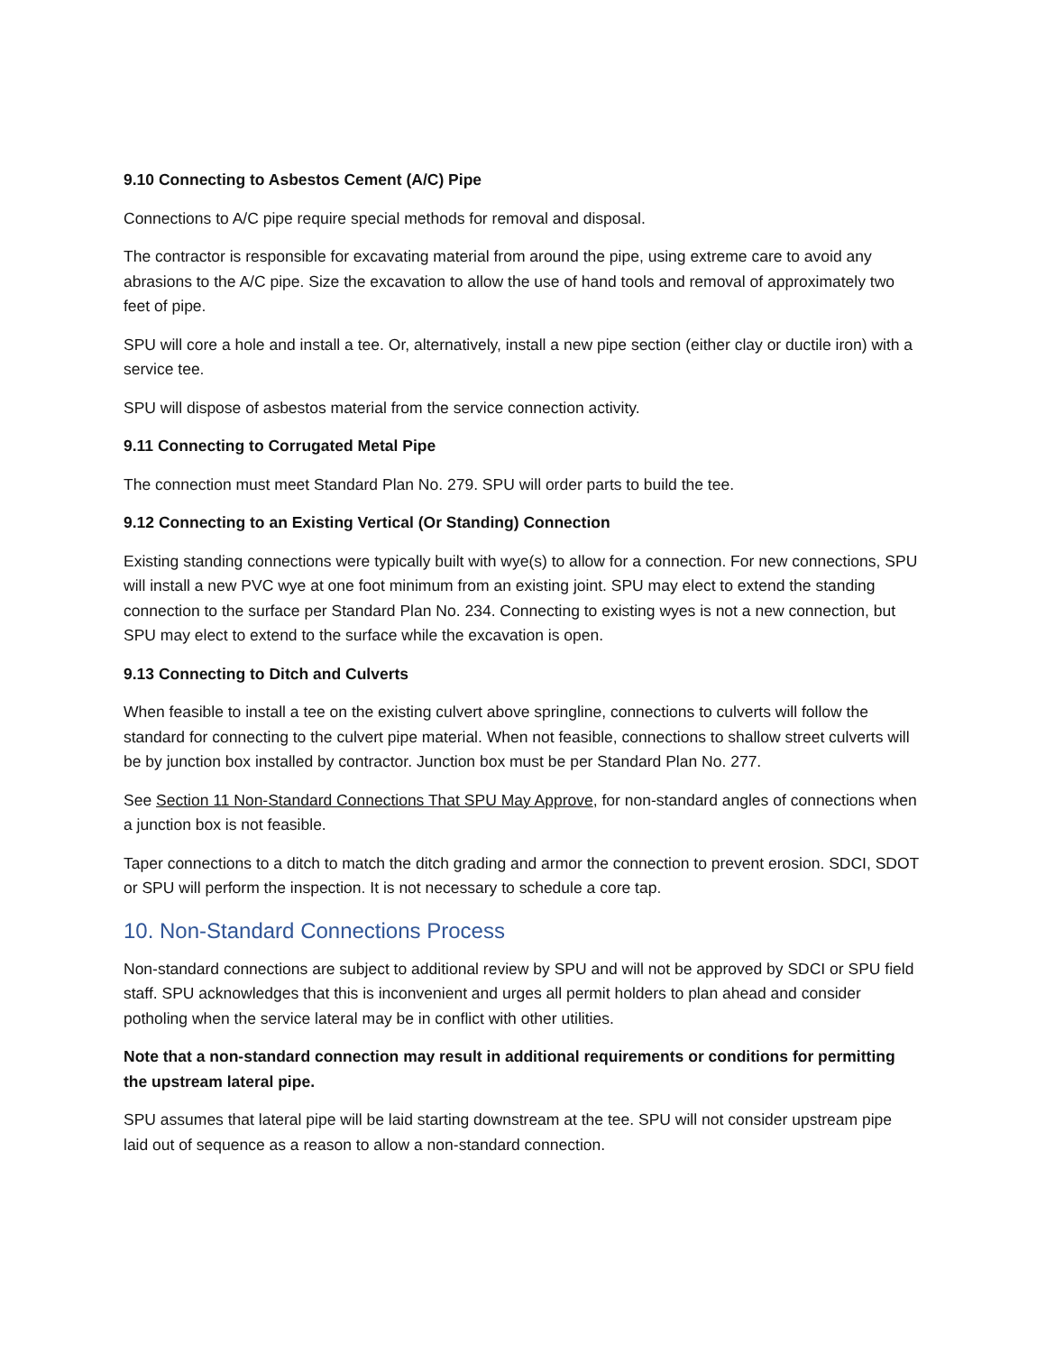9.10 Connecting to Asbestos Cement (A/C) Pipe
Connections to A/C pipe require special methods for removal and disposal.
The contractor is responsible for excavating material from around the pipe, using extreme care to avoid any abrasions to the A/C pipe. Size the excavation to allow the use of hand tools and removal of approximately two feet of pipe.
SPU will core a hole and install a tee. Or, alternatively, install a new pipe section (either clay or ductile iron) with a service tee.
SPU will dispose of asbestos material from the service connection activity.
9.11 Connecting to Corrugated Metal Pipe
The connection must meet Standard Plan No. 279. SPU will order parts to build the tee.
9.12 Connecting to an Existing Vertical (Or Standing) Connection
Existing standing connections were typically built with wye(s) to allow for a connection. For new connections, SPU will install a new PVC wye at one foot minimum from an existing joint. SPU may elect to extend the standing connection to the surface per Standard Plan No. 234. Connecting to existing wyes is not a new connection, but SPU may elect to extend to the surface while the excavation is open.
9.13 Connecting to Ditch and Culverts
When feasible to install a tee on the existing culvert above springline, connections to culverts will follow the standard for connecting to the culvert pipe material. When not feasible, connections to shallow street culverts will be by junction box installed by contractor. Junction box must be per Standard Plan No. 277.
See Section 11 Non-Standard Connections That SPU May Approve, for non-standard angles of connections when a junction box is not feasible.
Taper connections to a ditch to match the ditch grading and armor the connection to prevent erosion. SDCI, SDOT or SPU will perform the inspection. It is not necessary to schedule a core tap.
10. Non-Standard Connections Process
Non-standard connections are subject to additional review by SPU and will not be approved by SDCI or SPU field staff. SPU acknowledges that this is inconvenient and urges all permit holders to plan ahead and consider potholing when the service lateral may be in conflict with other utilities.
Note that a non-standard connection may result in additional requirements or conditions for permitting the upstream lateral pipe.
SPU assumes that lateral pipe will be laid starting downstream at the tee. SPU will not consider upstream pipe laid out of sequence as a reason to allow a non-standard connection.